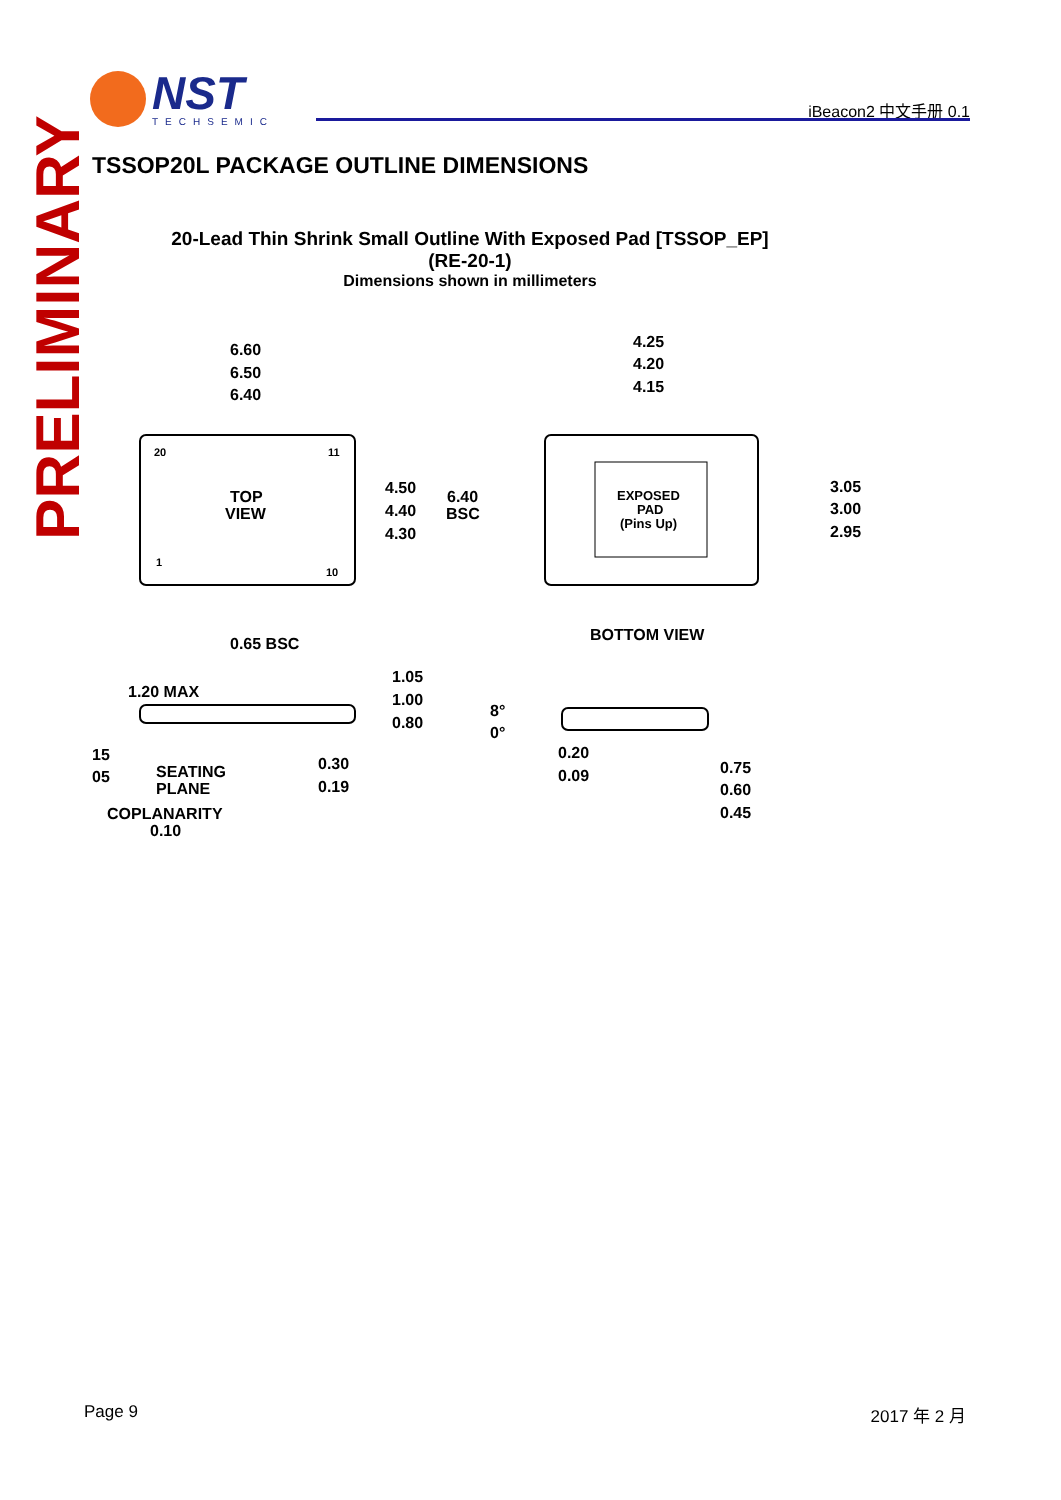NST
TECHSEMIC
iBeacon2 中文手册 0.1
PRELIMINARY
TSSOP20L PACKAGE OUTLINE DIMENSIONS
20-Lead Thin Shrink Small Outline With Exposed Pad [TSSOP_EP]
(RE-20-1)
Dimensions shown in millimeters
6.60
6.50
6.40
20
11
TOP
VIEW
1
10
4.50
4.40
4.30
6.40
BSC
0.65 BSC
4.25
4.20
4.15
EXPOSED
PAD
(Pins Up)
3.05
3.00
2.95
BOTTOM VIEW
1.20 MAX
1.05
1.00
0.80
15
05
SEATING
PLANE
0.30
0.19
COPLANARITY
0.10
8°
0°
0.20
0.09
0.75
0.60
0.45
Page 9 2017 年 2 月